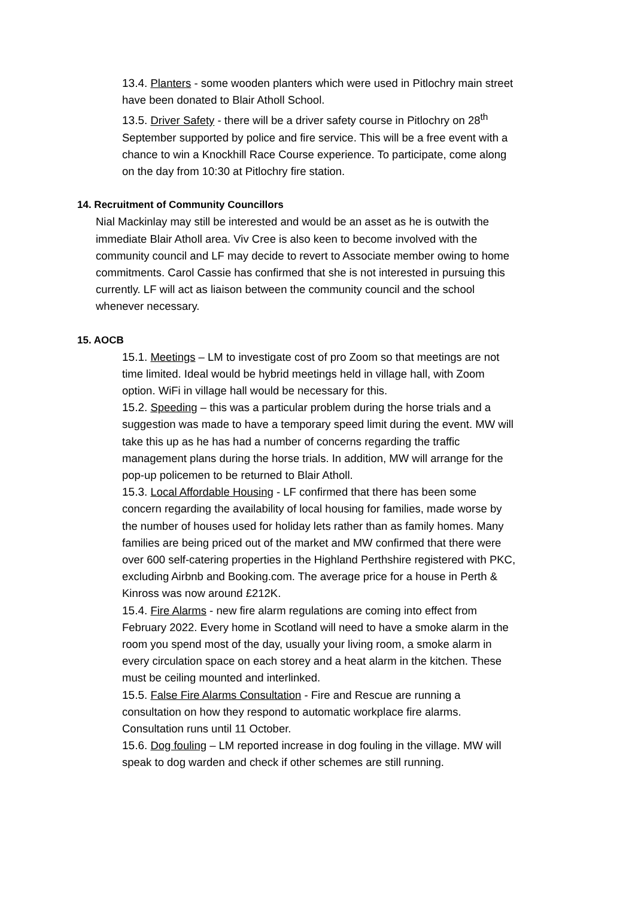13.4. Planters - some wooden planters which were used in Pitlochry main street have been donated to Blair Atholl School.
13.5. Driver Safety - there will be a driver safety course in Pitlochry on 28<sup>th</sup> September supported by police and fire service. This will be a free event with a chance to win a Knockhill Race Course experience. To participate, come along on the day from 10:30 at Pitlochry fire station.
14. Recruitment of Community Councillors
Nial Mackinlay may still be interested and would be an asset as he is outwith the immediate Blair Atholl area. Viv Cree is also keen to become involved with the community council and LF may decide to revert to Associate member owing to home commitments. Carol Cassie has confirmed that she is not interested in pursuing this currently. LF will act as liaison between the community council and the school whenever necessary.
15. AOCB
15.1. Meetings – LM to investigate cost of pro Zoom so that meetings are not time limited. Ideal would be hybrid meetings held in village hall, with Zoom option. WiFi in village hall would be necessary for this.
15.2. Speeding – this was a particular problem during the horse trials and a suggestion was made to have a temporary speed limit during the event. MW will take this up as he has had a number of concerns regarding the traffic management plans during the horse trials. In addition, MW will arrange for the pop-up policemen to be returned to Blair Atholl.
15.3. Local Affordable Housing - LF confirmed that there has been some concern regarding the availability of local housing for families, made worse by the number of houses used for holiday lets rather than as family homes. Many families are being priced out of the market and MW confirmed that there were over 600 self-catering properties in the Highland Perthshire registered with PKC, excluding Airbnb and Booking.com. The average price for a house in Perth & Kinross was now around £212K.
15.4. Fire Alarms - new fire alarm regulations are coming into effect from February 2022. Every home in Scotland will need to have a smoke alarm in the room you spend most of the day, usually your living room, a smoke alarm in every circulation space on each storey and a heat alarm in the kitchen. These must be ceiling mounted and interlinked.
15.5. False Fire Alarms Consultation - Fire and Rescue are running a consultation on how they respond to automatic workplace fire alarms. Consultation runs until 11 October.
15.6. Dog fouling – LM reported increase in dog fouling in the village. MW will speak to dog warden and check if other schemes are still running.